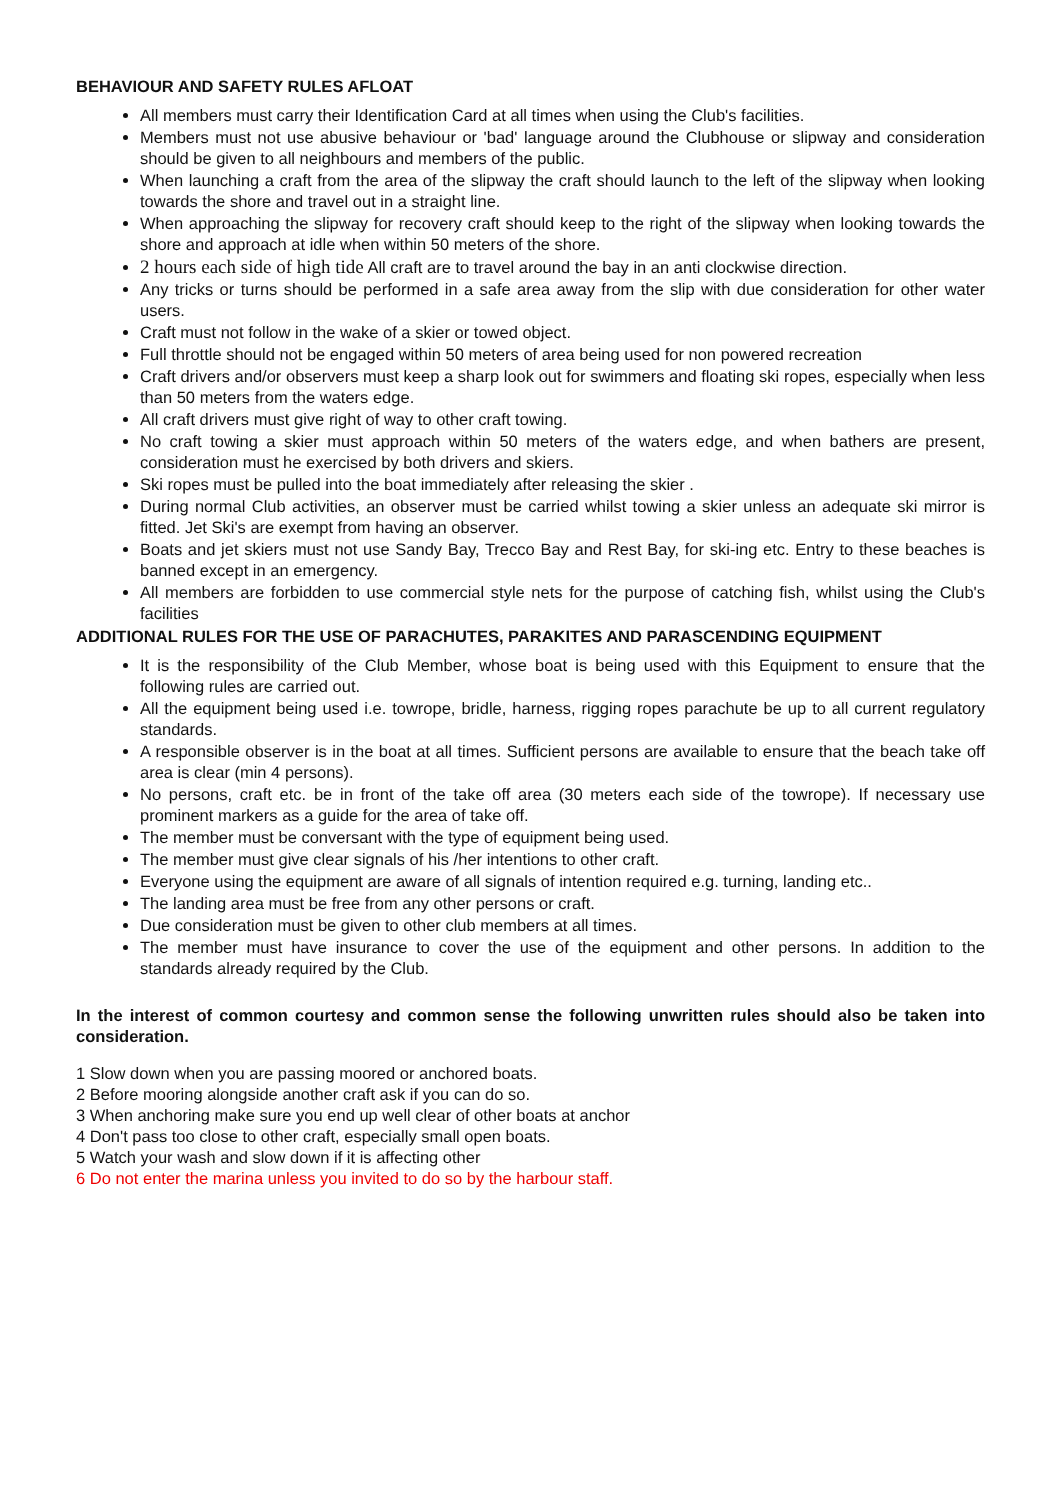BEHAVIOUR AND SAFETY RULES AFLOAT
All members must carry their Identification Card at all times when using the Club's facilities.
Members must not use abusive behaviour or 'bad' language around the Clubhouse or slipway and consideration should be given to all neighbours and members of the public.
When launching a craft from the area of the slipway the craft should launch to the left of the slipway when looking towards the shore and travel out in a straight line.
When approaching the slipway for recovery craft should keep to the right of the slipway when looking towards the shore and approach at idle when within 50 meters of the shore.
2 hours each side of high tide All craft are to travel around the bay in an anti clockwise direction.
Any tricks or turns should be performed in a safe area away from the slip with due consideration for other water users.
Craft must not follow in the wake of a skier or towed object.
Full throttle should not be engaged within 50 meters of area being used for non powered recreation
Craft drivers and/or observers must keep a sharp look out for swimmers and floating ski ropes, especially when less than 50 meters from the waters edge.
All craft drivers must give right of way to other craft towing.
No craft towing a skier must approach within 50 meters of the waters edge, and when bathers are present, consideration must he exercised by both drivers and skiers.
Ski ropes must be pulled into the boat immediately after releasing the skier .
During normal Club activities, an observer must be carried whilst towing a skier unless an adequate ski mirror is fitted. Jet Ski's are exempt from having an observer.
Boats and jet skiers must not use Sandy Bay, Trecco Bay and Rest Bay, for ski-ing etc. Entry to these beaches is banned except in an emergency.
All members are forbidden to use commercial style nets for the purpose of catching fish, whilst using the Club's facilities
ADDITIONAL RULES FOR THE USE OF PARACHUTES, PARAKITES AND PARASCENDING EQUIPMENT
It is the responsibility of the Club Member, whose boat is being used with this Equipment to ensure that the following rules are carried out.
All the equipment being used i.e. towrope, bridle, harness, rigging ropes parachute be up to all current regulatory standards.
A responsible observer is in the boat at all times. Sufficient persons are available to ensure that the beach take off area is clear (min 4 persons).
No persons, craft etc. be in front of the take off area (30 meters each side of the towrope). If necessary use prominent markers as a guide for the area of take off.
The member must be conversant with the type of equipment being used.
The member must give clear signals of his /her intentions to other craft.
Everyone using the equipment are aware of all signals of intention required e.g. turning, landing etc..
The landing area must be free from any other persons or craft.
Due consideration must be given to other club members at all times.
The member must have insurance to cover the use of the equipment and other persons. In addition to the standards already required by the Club.
In the interest of common courtesy and common sense the following unwritten rules should also be taken into consideration.
1 Slow down when you are passing moored or anchored boats.
2 Before mooring alongside another craft ask if you can do so.
3 When anchoring make sure you end up well clear of other boats at anchor
4 Don't pass too close to other craft, especially small open boats.
5 Watch your wash and slow down if it is affecting other
6 Do not enter the marina unless you invited to do so by the harbour staff.